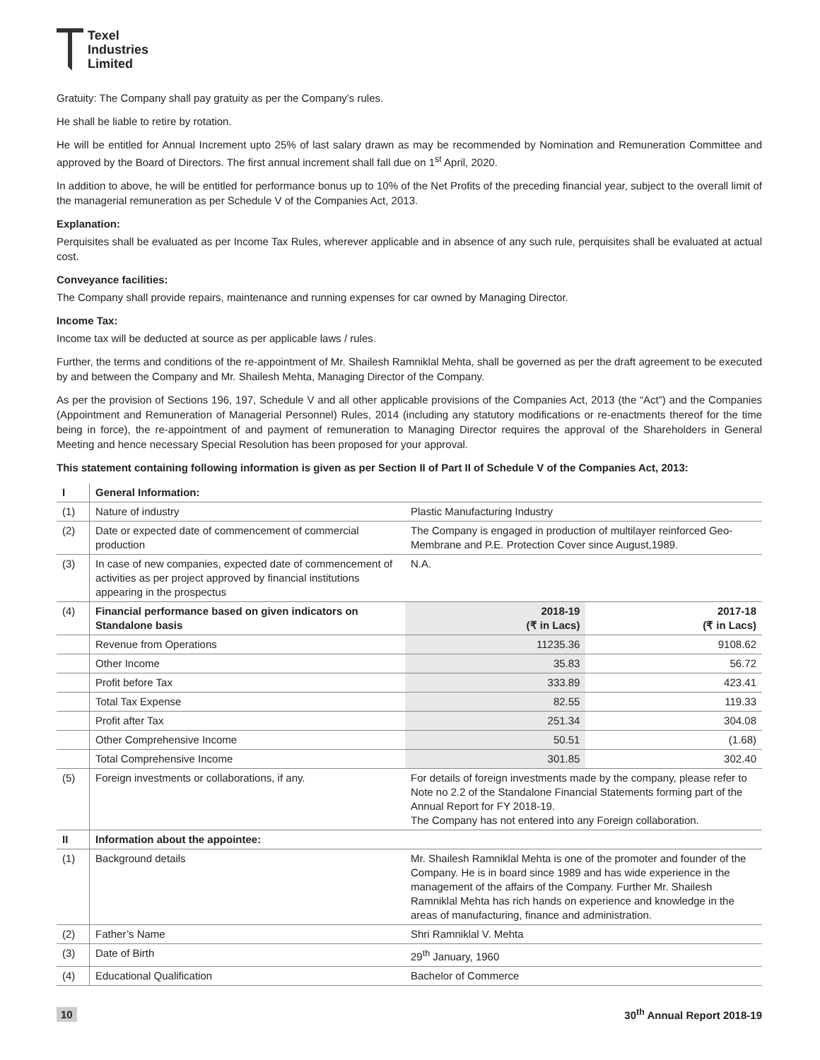Texel
Industries
Limited
Gratuity: The Company shall pay gratuity as per the Company’s rules.
He shall be liable to retire by rotation.
He will be entitled for Annual Increment upto 25% of last salary drawn as may be recommended by Nomination and Remuneration Committee and approved by the Board of Directors. The first annual increment shall fall due on 1<sup>st</sup> April, 2020.
In addition to above, he will be entitled for performance bonus up to 10% of the Net Profits of the preceding financial year, subject to the overall limit of the managerial remuneration as per Schedule V of the Companies Act, 2013.
Explanation:
Perquisites shall be evaluated as per Income Tax Rules, wherever applicable and in absence of any such rule, perquisites shall be evaluated at actual cost.
Conveyance facilities:
The Company shall provide repairs, maintenance and running expenses for car owned by Managing Director.
Income Tax:
Income tax will be deducted at source as per applicable laws / rules.
Further, the terms and conditions of the re-appointment of Mr. Shailesh Ramniklal Mehta, shall be governed as per the draft agreement to be executed by and between the Company and Mr. Shailesh Mehta, Managing Director of the Company.
As per the provision of Sections 196, 197, Schedule V and all other applicable provisions of the Companies Act, 2013 (the “Act”) and the Companies (Appointment and Remuneration of Managerial Personnel) Rules, 2014 (including any statutory modifications or re-enactments thereof for the time being in force), the re-appointment of and payment of remuneration to Managing Director requires the approval of the Shareholders in General Meeting and hence necessary Special Resolution has been proposed for your approval.
This statement containing following information is given as per Section II of Part II of Schedule V of the Companies Act, 2013:
| I | General Information: | | |
| (1) | Nature of industry | Plastic Manufacturing Industry | |
| (2) | Date or expected date of commencement of commercial production | The Company is engaged in production of multilayer reinforced Geo-Membrane and P.E. Protection Cover since August,1989. | |
| (3) | In case of new companies, expected date of commencement of activities as per project approved by financial institutions appearing in the prospectus | N.A. | |
| (4) | Financial performance based on given indicators on Standalone basis | 2018-19 (₹ in Lacs) | 2017-18 (₹ in Lacs) |
| | Revenue from Operations | 11235.36 | 9108.62 |
| | Other Income | 35.83 | 56.72 |
| | Profit before Tax | 333.89 | 423.41 |
| | Total Tax Expense | 82.55 | 119.33 |
| | Profit after Tax | 251.34 | 304.08 |
| | Other Comprehensive Income | 50.51 | (1.68) |
| | Total Comprehensive Income | 301.85 | 302.40 |
| (5) | Foreign investments or collaborations, if any. | For details of foreign investments made by the company, please refer to Note no 2.2 of the Standalone Financial Statements forming part of the Annual Report for FY 2018-19. The Company has not entered into any Foreign collaboration. | |
| II | Information about the appointee: | | |
| (1) | Background details | Mr. Shailesh Ramniklal Mehta is one of the promoter and founder of the Company. He is in board since 1989 and has wide experience in the management of the affairs of the Company. Further Mr. Shailesh Ramniklal Mehta has rich hands on experience and knowledge in the areas of manufacturing, finance and administration. | |
| (2) | Father’s Name | Shri Ramniklal V. Mehta | |
| (3) | Date of Birth | 29<sup>th</sup> January, 1960 | |
| (4) | Educational Qualification | Bachelor of Commerce | |
10 30<sup>th</sup> Annual Report 2018-19